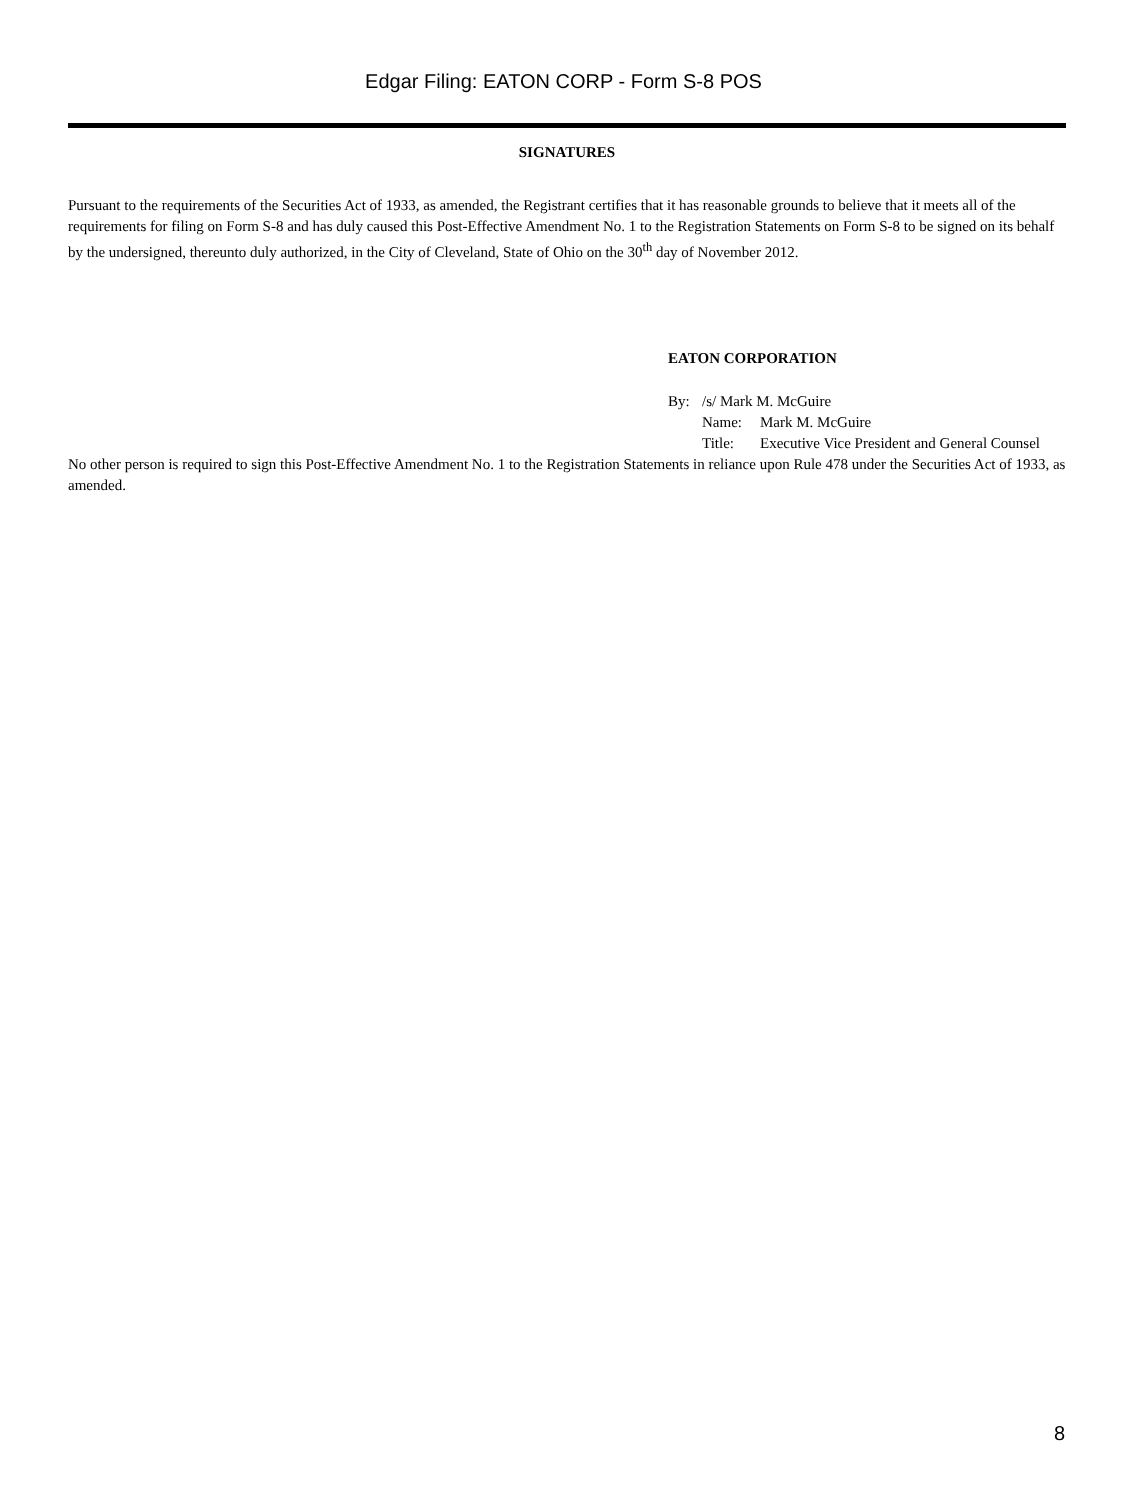Edgar Filing: EATON CORP - Form S-8 POS
SIGNATURES
Pursuant to the requirements of the Securities Act of 1933, as amended, the Registrant certifies that it has reasonable grounds to believe that it meets all of the requirements for filing on Form S-8 and has duly caused this Post-Effective Amendment No. 1 to the Registration Statements on Form S-8 to be signed on its behalf by the undersigned, thereunto duly authorized, in the City of Cleveland, State of Ohio on the 30<sup>th</sup> day of November 2012.
EATON CORPORATION
| By: | /s/ Mark M. McGuire | |
| | Name: | Mark M. McGuire |
| | Title: | Executive Vice President and General Counsel |
No other person is required to sign this Post-Effective Amendment No. 1 to the Registration Statements in reliance upon Rule 478 under the Securities Act of 1933, as amended.
8